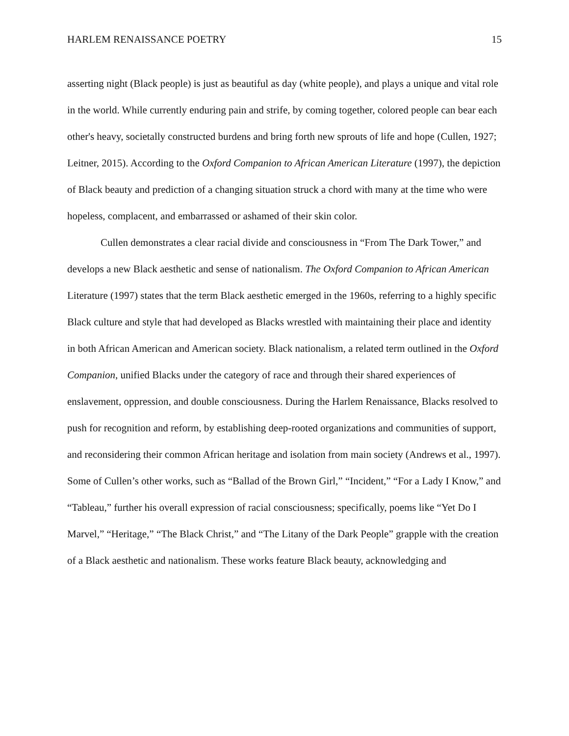HARLEM RENAISSANCE POETRY 15
asserting night (Black people) is just as beautiful as day (white people), and plays a unique and vital role in the world. While currently enduring pain and strife, by coming together, colored people can bear each other's heavy, societally constructed burdens and bring forth new sprouts of life and hope (Cullen, 1927; Leitner, 2015). According to the Oxford Companion to African American Literature (1997), the depiction of Black beauty and prediction of a changing situation struck a chord with many at the time who were hopeless, complacent, and embarrassed or ashamed of their skin color.
Cullen demonstrates a clear racial divide and consciousness in “From The Dark Tower,” and develops a new Black aesthetic and sense of nationalism. The Oxford Companion to African American Literature (1997) states that the term Black aesthetic emerged in the 1960s, referring to a highly specific Black culture and style that had developed as Blacks wrestled with maintaining their place and identity in both African American and American society. Black nationalism, a related term outlined in the Oxford Companion, unified Blacks under the category of race and through their shared experiences of enslavement, oppression, and double consciousness. During the Harlem Renaissance, Blacks resolved to push for recognition and reform, by establishing deep-rooted organizations and communities of support, and reconsidering their common African heritage and isolation from main society (Andrews et al., 1997). Some of Cullen’s other works, such as “Ballad of the Brown Girl,” “Incident,” “For a Lady I Know,” and “Tableau,” further his overall expression of racial consciousness; specifically, poems like “Yet Do I Marvel,” “Heritage,” “The Black Christ,” and “The Litany of the Dark People” grapple with the creation of a Black aesthetic and nationalism. These works feature Black beauty, acknowledging and